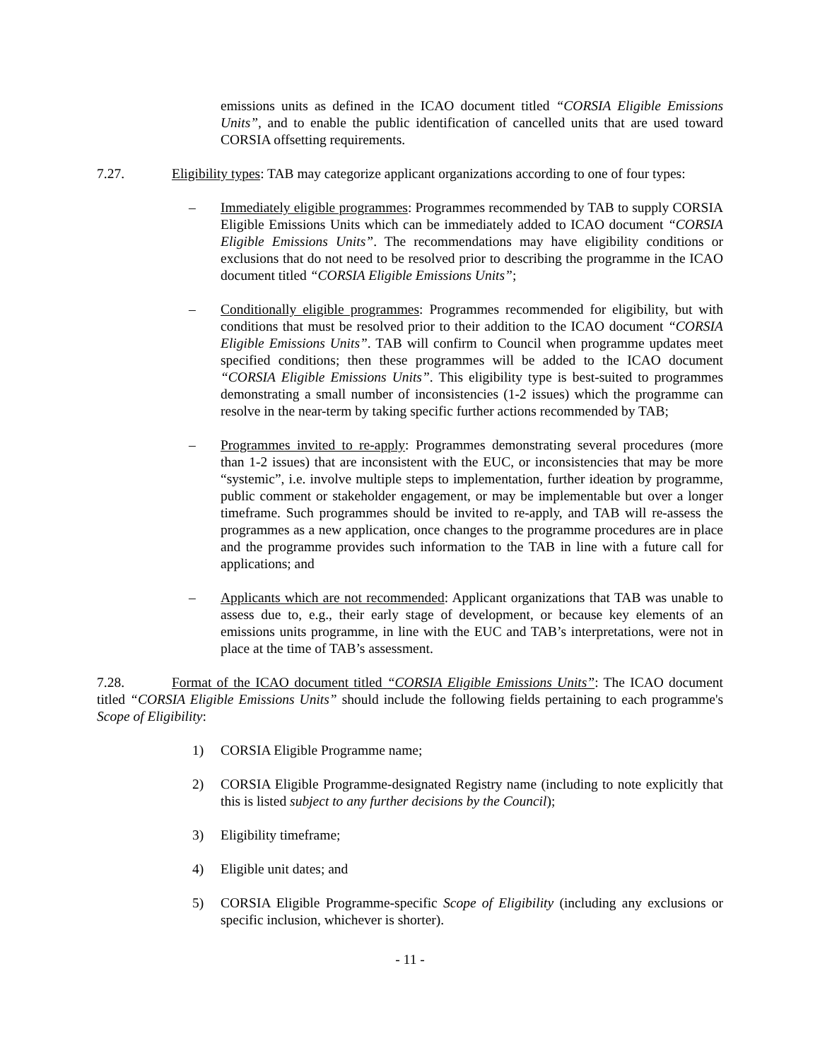emissions units as defined in the ICAO document titled “CORSIA Eligible Emissions Units”, and to enable the public identification of cancelled units that are used toward CORSIA offsetting requirements.
7.27. Eligibility types: TAB may categorize applicant organizations according to one of four types:
– Immediately eligible programmes: Programmes recommended by TAB to supply CORSIA Eligible Emissions Units which can be immediately added to ICAO document “CORSIA Eligible Emissions Units”. The recommendations may have eligibility conditions or exclusions that do not need to be resolved prior to describing the programme in the ICAO document titled “CORSIA Eligible Emissions Units”;
– Conditionally eligible programmes: Programmes recommended for eligibility, but with conditions that must be resolved prior to their addition to the ICAO document “CORSIA Eligible Emissions Units”. TAB will confirm to Council when programme updates meet specified conditions; then these programmes will be added to the ICAO document “CORSIA Eligible Emissions Units”. This eligibility type is best-suited to programmes demonstrating a small number of inconsistencies (1-2 issues) which the programme can resolve in the near-term by taking specific further actions recommended by TAB;
– Programmes invited to re-apply: Programmes demonstrating several procedures (more than 1-2 issues) that are inconsistent with the EUC, or inconsistencies that may be more “systemic”, i.e. involve multiple steps to implementation, further ideation by programme, public comment or stakeholder engagement, or may be implementable but over a longer timeframe. Such programmes should be invited to re-apply, and TAB will re-assess the programmes as a new application, once changes to the programme procedures are in place and the programme provides such information to the TAB in line with a future call for applications; and
– Applicants which are not recommended: Applicant organizations that TAB was unable to assess due to, e.g., their early stage of development, or because key elements of an emissions units programme, in line with the EUC and TAB’s interpretations, were not in place at the time of TAB’s assessment.
7.28. Format of the ICAO document titled “CORSIA Eligible Emissions Units”: The ICAO document titled “CORSIA Eligible Emissions Units” should include the following fields pertaining to each programme's Scope of Eligibility:
1) CORSIA Eligible Programme name;
2) CORSIA Eligible Programme-designated Registry name (including to note explicitly that this is listed subject to any further decisions by the Council);
3) Eligibility timeframe;
4) Eligible unit dates; and
5) CORSIA Eligible Programme-specific Scope of Eligibility (including any exclusions or specific inclusion, whichever is shorter).
- 11 -